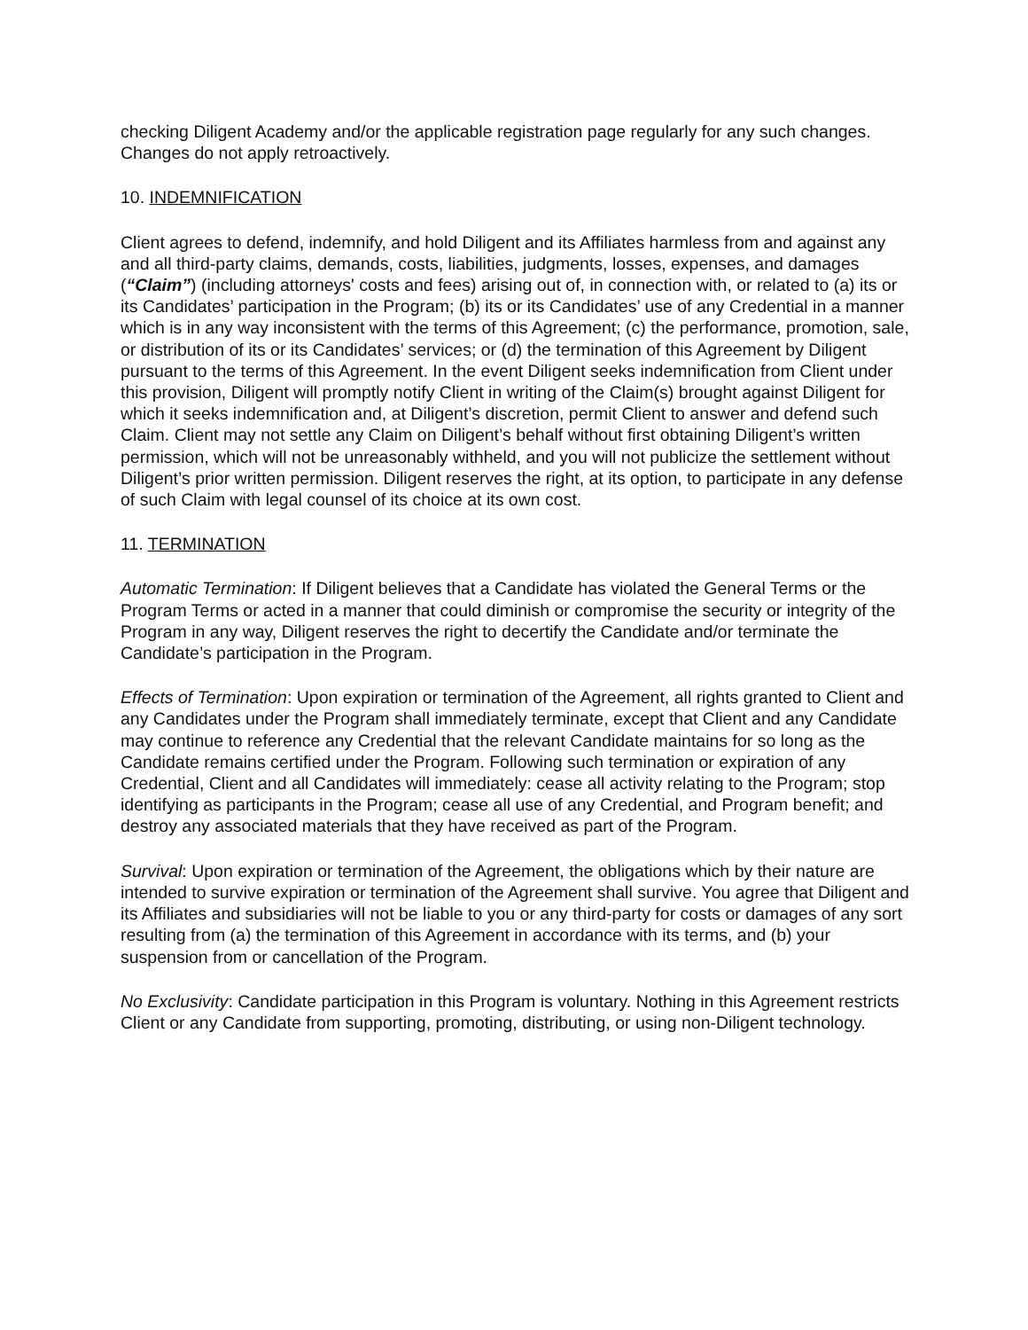checking Diligent Academy and/or the applicable registration page regularly for any such changes. Changes do not apply retroactively.
10. INDEMNIFICATION
Client agrees to defend, indemnify, and hold Diligent and its Affiliates harmless from and against any and all third-party claims, demands, costs, liabilities, judgments, losses, expenses, and damages (“Claim”) (including attorneys' costs and fees) arising out of, in connection with, or related to (a) its or its Candidates’ participation in the Program; (b) its or its Candidates’ use of any Credential in a manner which is in any way inconsistent with the terms of this Agreement; (c) the performance, promotion, sale, or distribution of its or its Candidates’ services; or (d) the termination of this Agreement by Diligent pursuant to the terms of this Agreement. In the event Diligent seeks indemnification from Client under this provision, Diligent will promptly notify Client in writing of the Claim(s) brought against Diligent for which it seeks indemnification and, at Diligent’s discretion, permit Client to answer and defend such Claim. Client may not settle any Claim on Diligent’s behalf without first obtaining Diligent’s written permission, which will not be unreasonably withheld, and you will not publicize the settlement without Diligent’s prior written permission. Diligent reserves the right, at its option, to participate in any defense of such Claim with legal counsel of its choice at its own cost.
11. TERMINATION
Automatic Termination: If Diligent believes that a Candidate has violated the General Terms or the Program Terms or acted in a manner that could diminish or compromise the security or integrity of the Program in any way, Diligent reserves the right to decertify the Candidate and/or terminate the Candidate’s participation in the Program.
Effects of Termination: Upon expiration or termination of the Agreement, all rights granted to Client and any Candidates under the Program shall immediately terminate, except that Client and any Candidate may continue to reference any Credential that the relevant Candidate maintains for so long as the Candidate remains certified under the Program. Following such termination or expiration of any Credential, Client and all Candidates will immediately: cease all activity relating to the Program; stop identifying as participants in the Program; cease all use of any Credential, and Program benefit; and destroy any associated materials that they have received as part of the Program.
Survival: Upon expiration or termination of the Agreement, the obligations which by their nature are intended to survive expiration or termination of the Agreement shall survive. You agree that Diligent and its Affiliates and subsidiaries will not be liable to you or any third-party for costs or damages of any sort resulting from (a) the termination of this Agreement in accordance with its terms, and (b) your suspension from or cancellation of the Program.
No Exclusivity: Candidate participation in this Program is voluntary. Nothing in this Agreement restricts Client or any Candidate from supporting, promoting, distributing, or using non-Diligent technology.